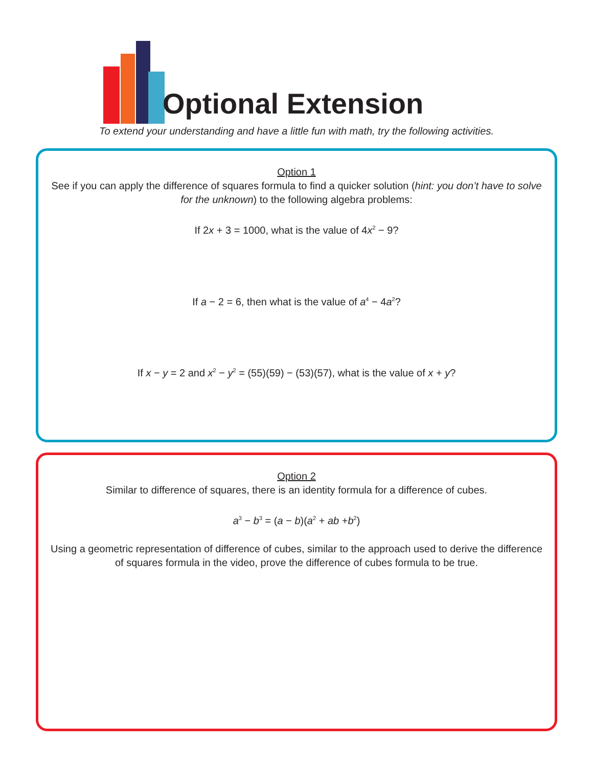Optional Extension
To extend your understanding and have a little fun with math, try the following activities.
Option 1
See if you can apply the difference of squares formula to find a quicker solution (hint: you don’t have to solve for the unknown) to the following algebra problems:
If 2x + 3 = 1000, what is the value of 4x<sup>2</sup> − 9?
If a − 2 = 6, then what is the value of a<sup>4</sup> − 4a<sup>2</sup>?
If x − y = 2 and x<sup>2</sup> − y<sup>2</sup> = (55)(59) − (53)(57), what is the value of x + y?
Option 2
Similar to difference of squares, there is an identity formula for a difference of cubes.
a<sup>3</sup> − b<sup>3</sup> = (a − b)(a<sup>2</sup> + ab +b<sup>2</sup>)
Using a geometric representation of difference of cubes, similar to the approach used to derive the difference of squares formula in the video, prove the difference of cubes formula to be true.